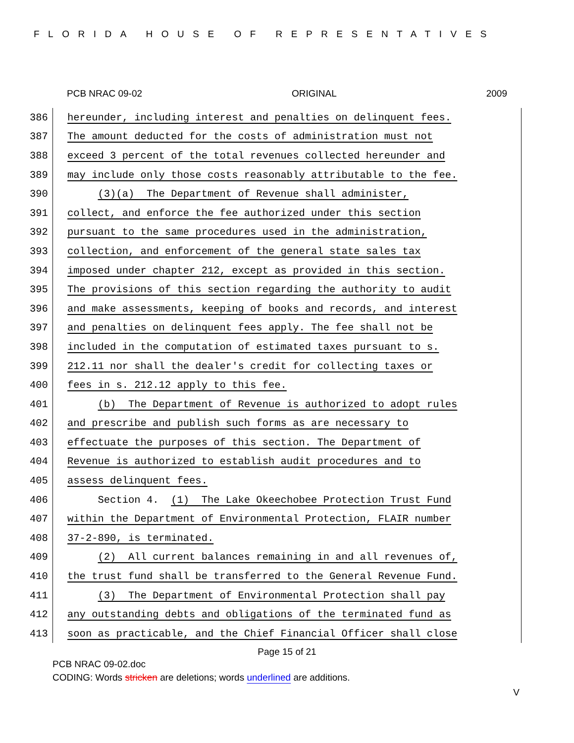FLORIDA HOUSE OF REPRESENTATIVES
PCB NRAC 09-02 ORIGINAL 2009
386 hereunder, including interest and penalties on delinquent fees.
387 The amount deducted for the costs of administration must not
388 exceed 3 percent of the total revenues collected hereunder and
389 may include only those costs reasonably attributable to the fee.
390 (3)(a) The Department of Revenue shall administer,
391 collect, and enforce the fee authorized under this section
392 pursuant to the same procedures used in the administration,
393 collection, and enforcement of the general state sales tax
394 imposed under chapter 212, except as provided in this section.
395 The provisions of this section regarding the authority to audit
396 and make assessments, keeping of books and records, and interest
397 and penalties on delinquent fees apply. The fee shall not be
398 included in the computation of estimated taxes pursuant to s.
399 212.11 nor shall the dealer's credit for collecting taxes or
400 fees in s. 212.12 apply to this fee.
401 (b) The Department of Revenue is authorized to adopt rules
402 and prescribe and publish such forms as are necessary to
403 effectuate the purposes of this section. The Department of
404 Revenue is authorized to establish audit procedures and to
405 assess delinquent fees.
406 Section 4. (1) The Lake Okeechobee Protection Trust Fund
407 within the Department of Environmental Protection, FLAIR number
408 37-2-890, is terminated.
409 (2) All current balances remaining in and all revenues of,
410 the trust fund shall be transferred to the General Revenue Fund.
411 (3) The Department of Environmental Protection shall pay
412 any outstanding debts and obligations of the terminated fund as
413 soon as practicable, and the Chief Financial Officer shall close
Page 15 of 21
PCB NRAC 09-02.doc
CODING: Words stricken are deletions; words underlined are additions.
V